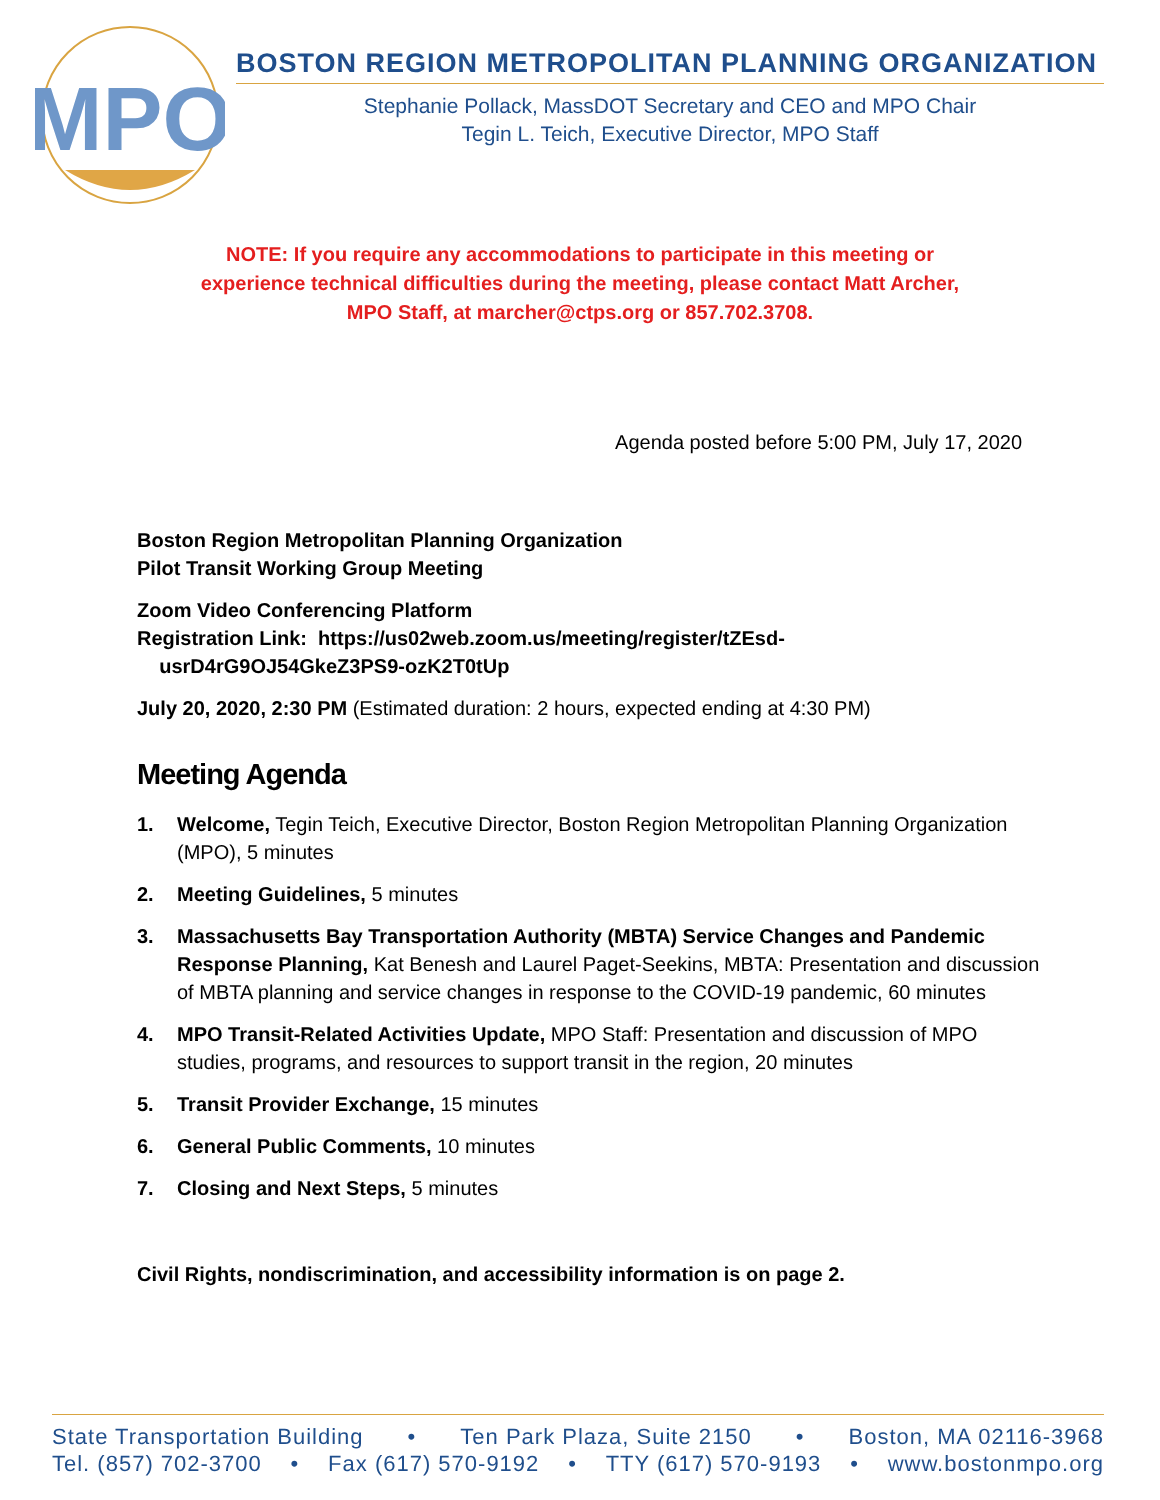MPO
BOSTON REGION METROPOLITAN PLANNING ORGANIZATION
Stephanie Pollack, MassDOT Secretary and CEO and MPO Chair
Tegin L. Teich, Executive Director, MPO Staff
NOTE: If you require any accommodations to participate in this meeting or
experience technical difficulties during the meeting, please contact Matt Archer,
MPO Staff, at marcher@ctps.org or 857.702.3708.
Agenda posted before 5:00 PM, July 17, 2020
Boston Region Metropolitan Planning Organization
Pilot Transit Working Group Meeting
Zoom Video Conferencing Platform
Registration Link: https://us02web.zoom.us/meeting/register/tZEsd-
usrD4rG9OJ54GkeZ3PS9-ozK2T0tUp
July 20, 2020, 2:30 PM (Estimated duration: 2 hours, expected ending at 4:30 PM)
Meeting Agenda
1. Welcome, Tegin Teich, Executive Director, Boston Region Metropolitan Planning Organization (MPO), 5 minutes
2. Meeting Guidelines, 5 minutes
3. Massachusetts Bay Transportation Authority (MBTA) Service Changes and Pandemic Response Planning, Kat Benesh and Laurel Paget-Seekins, MBTA: Presentation and discussion of MBTA planning and service changes in response to the COVID-19 pandemic, 60 minutes
4. MPO Transit-Related Activities Update, MPO Staff: Presentation and discussion of MPO studies, programs, and resources to support transit in the region, 20 minutes
5. Transit Provider Exchange, 15 minutes
6. General Public Comments, 10 minutes
7. Closing and Next Steps, 5 minutes
Civil Rights, nondiscrimination, and accessibility information is on page 2.
State Transportation Building • Ten Park Plaza, Suite 2150 • Boston, MA 02116-3968
Tel. (857) 702-3700 • Fax (617) 570-9192 • TTY (617) 570-9193 • www.bostonmpo.org